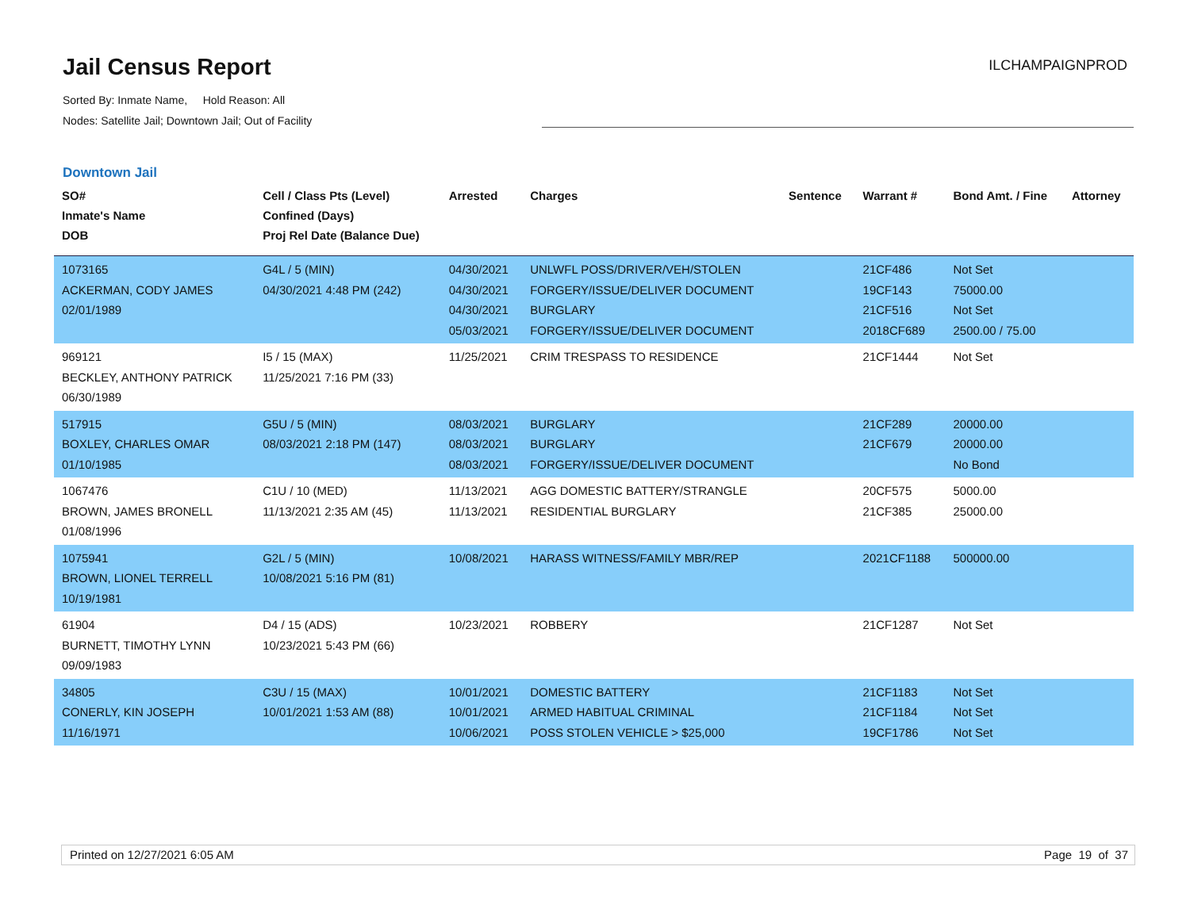Jail Census Report
Sorted By: Inmate Name, Hold Reason: All
Nodes: Satellite Jail; Downtown Jail; Out of Facility
ILCHAMPAIGNPROD
Downtown Jail
| SO# Inmate's Name DOB | Cell / Class Pts (Level) Confined (Days) Proj Rel Date (Balance Due) | Arrested | Charges | Sentence | Warrant # | Bond Amt. / Fine | Attorney |
| --- | --- | --- | --- | --- | --- | --- | --- |
| 1073165 ACKERMAN, CODY JAMES 02/01/1989 | G4L / 5 (MIN) 04/30/2021 4:48 PM (242) | 04/30/2021 04/30/2021 04/30/2021 05/03/2021 | UNLWFL POSS/DRIVER/VEH/STOLEN FORGERY/ISSUE/DELIVER DOCUMENT BURGLARY FORGERY/ISSUE/DELIVER DOCUMENT | | 21CF486 19CF143 21CF516 2018CF689 | Not Set 75000.00 Not Set 2500.00 / 75.00 | |
| 969121 BECKLEY, ANTHONY PATRICK 06/30/1989 | I5 / 15 (MAX) 11/25/2021 7:16 PM (33) | 11/25/2021 | CRIM TRESPASS TO RESIDENCE | | 21CF1444 | Not Set | |
| 517915 BOXLEY, CHARLES OMAR 01/10/1985 | G5U / 5 (MIN) 08/03/2021 2:18 PM (147) | 08/03/2021 08/03/2021 08/03/2021 | BURGLARY BURGLARY FORGERY/ISSUE/DELIVER DOCUMENT | | 21CF289 21CF679 | 20000.00 20000.00 No Bond | |
| 1067476 BROWN, JAMES BRONELL 01/08/1996 | C1U / 10 (MED) 11/13/2021 2:35 AM (45) | 11/13/2021 11/13/2021 | AGG DOMESTIC BATTERY/STRANGLE RESIDENTIAL BURGLARY | | 20CF575 21CF385 | 5000.00 25000.00 | |
| 1075941 BROWN, LIONEL TERRELL 10/19/1981 | G2L / 5 (MIN) 10/08/2021 5:16 PM (81) | 10/08/2021 | HARASS WITNESS/FAMILY MBR/REP | | 2021CF1188 | 500000.00 | |
| 61904 BURNETT, TIMOTHY LYNN 09/09/1983 | D4 / 15 (ADS) 10/23/2021 5:43 PM (66) | 10/23/2021 | ROBBERY | | 21CF1287 | Not Set | |
| 34805 CONERLY, KIN JOSEPH 11/16/1971 | C3U / 15 (MAX) 10/01/2021 1:53 AM (88) | 10/01/2021 10/01/2021 10/06/2021 | DOMESTIC BATTERY ARMED HABITUAL CRIMINAL POSS STOLEN VEHICLE > $25,000 | | 21CF1183 21CF1184 19CF1786 | Not Set Not Set Not Set | |
Printed on 12/27/2021 6:05 AM Page 19 of 37